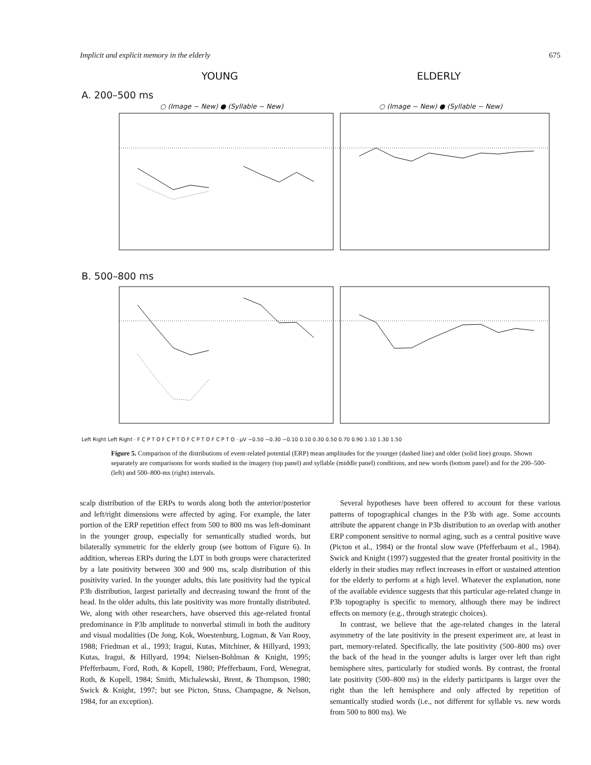Implicit and explicit memory in the elderly 675
YOUNG ELDERLY
A. 200–500 ms
○ (Image − New) ● (Syllable − New) ○ (Image − New) ● (Syllable − New)
B. 500–800 ms
Left Right Left Right · F C P T O F C P T O F C P T O F C P T O · μV −0.50 −0.30 −0.10 0.10 0.30 0.50 0.70 0.90 1.10 1.30 1.50
Figure 5. Comparison of the distributions of event-related potential (ERP) mean amplitudes for the younger (dashed line) and older (solid line) groups. Shown separately are comparisons for words studied in the imagery (top panel) and syllable (middle panel) conditions, and new words (bottom panel) and for the 200–500- (left) and 500–800-ms (right) intervals.
scalp distribution of the ERPs to words along both the anterior/posterior and left/right dimensions were affected by aging. For example, the later portion of the ERP repetition effect from 500 to 800 ms was left-dominant in the younger group, especially for semantically studied words, but bilaterally symmetric for the elderly group (see bottom of Figure 6). In addition, whereas ERPs during the LDT in both groups were characterized by a late positivity between 300 and 900 ms, scalp distribution of this positivity varied. In the younger adults, this late positivity had the typical P3b distribution, largest parietally and decreasing toward the front of the head. In the older adults, this late positivity was more frontally distributed. We, along with other researchers, have observed this age-related frontal predominance in P3b amplitude to nonverbal stimuli in both the auditory and visual modalities (De Jong, Kok, Woestenburg, Logman, & Van Rooy, 1988; Friedman et al., 1993; Iragui, Kutas, Mitchiner, & Hillyard, 1993; Kutas, Iragui, & Hillyard, 1994; Nielsen-Bohlman & Knight, 1995; Pfefferbaum, Ford, Roth, & Kopell, 1980; Pfefferbaum, Ford, Wenegrat, Roth, & Kopell, 1984; Smith, Michalewski, Brent, & Thompson, 1980; Swick & Knight, 1997; but see Picton, Stuss, Champagne, & Nelson, 1984, for an exception).
Several hypotheses have been offered to account for these various patterns of topographical changes in the P3b with age. Some accounts attribute the apparent change in P3b distribution to an overlap with another ERP component sensitive to normal aging, such as a central positive wave (Picton et al., 1984) or the frontal slow wave (Pfefferbaum et al., 1984). Swick and Knight (1997) suggested that the greater frontal positivity in the elderly in their studies may reflect increases in effort or sustained attention for the elderly to perform at a high level. Whatever the explanation, none of the available evidence suggests that this particular age-related change in P3b topography is specific to memory, although there may be indirect effects on memory (e.g., through strategic choices).
In contrast, we believe that the age-related changes in the lateral asymmetry of the late positivity in the present experiment are, at least in part, memory-related. Specifically, the late positivity (500–800 ms) over the back of the head in the younger adults is larger over left than right hemisphere sites, particularly for studied words. By contrast, the frontal late positivity (500–800 ms) in the elderly participants is larger over the right than the left hemisphere and only affected by repetition of semantically studied words (i.e., not different for syllable vs. new words from 500 to 800 ms). We